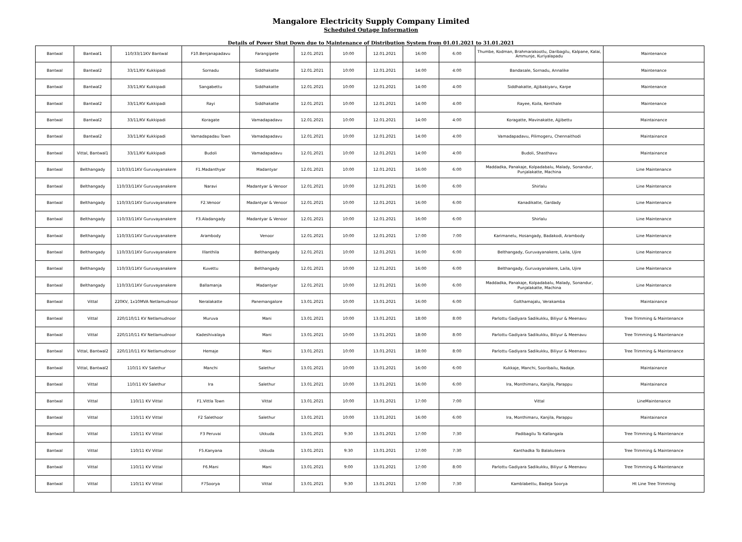Mangalore Electricity Supply Company Limited
Scheduled Outage Information
Details of Power Shut Down due to Maintenance of Distribution System from 01.01.2021 to 31.01.2021
| Bantwal | Bantwal1 | 110/33/11KV Bantwal | F10.Benjanapadavu | Farangipete | 12.01.2021 | 10:00 | 12.01.2021 | 16:00 | 6:00 | Thumbe, Kodman, Brahmarakootlu, Daribagilu, Kalpane, Kalai, Ammunje, Kuriyalapadu | Maintenance |
| Bantwal | Bantwal2 | 33/11/KV Kukkipadi | Sornadu | Siddhakatte | 12.01.2021 | 10:00 | 12.01.2021 | 14:00 | 4:00 | Bandasale, Sornadu, Annalike | Maintenance |
| Bantwal | Bantwal2 | 33/11/KV Kukkipadi | Sangabettu | Siddhakatte | 12.01.2021 | 10:00 | 12.01.2021 | 14:00 | 4:00 | Siddhakatte, Ajjibakiyaru, Karpe | Maintenance |
| Bantwal | Bantwal2 | 33/11/KV Kukkipadi | Rayi | Siddhakatte | 12.01.2021 | 10:00 | 12.01.2021 | 14:00 | 4:00 | Rayee, Koila, Kenthale | Maintenance |
| Bantwal | Bantwal2 | 33/11/KV Kukkipadi | Koragate | Vamadapadavu | 12.01.2021 | 10:00 | 12.01.2021 | 14:00 | 4:00 | Koragatte, Mavinakatte, Ajjibettu | Maintainance |
| Bantwal | Bantwal2 | 33/11/KV Kukkipadi | Vamadapadau Town | Vamadapadavu | 12.01.2021 | 10:00 | 12.01.2021 | 14:00 | 4:00 | Vamadapadavu, Pilimogeru, Chennaithodi | Maintainance |
| Bantwal | Vittal, Bantwal1 | 33/11/KV Kukkipadi | Budoli | Vamadapadavu | 12.01.2021 | 10:00 | 12.01.2021 | 14:00 | 4:00 | Budoli, Shasthavu | Maintainance |
| Bantwal | Belthangady | 110/33/11KV Guruvayanakere | F1.Madanthyar | Madantyar | 12.01.2021 | 10:00 | 12.01.2021 | 16:00 | 6:00 | Maddadka, Panakaje, Kolpadabalu, Malady, Sonandur, Punjalakatte, Machina | Line Maintenance |
| Bantwal | Belthangady | 110/33/11KV Guruvayanakere | Naravi | Madantyar & Venoor | 12.01.2021 | 10:00 | 12.01.2021 | 16:00 | 6:00 | Shirlalu | Line Maintenance |
| Bantwal | Belthangady | 110/33/11KV Guruvayanakere | F2.Venoor | Madantyar & Venoor | 12.01.2021 | 10:00 | 12.01.2021 | 16:00 | 6:00 | Kanadikatte, Gardady | Line Maintenance |
| Bantwal | Belthangady | 110/33/11KV Guruvayanakere | F3.Aladangady | Madantyar & Venoor | 12.01.2021 | 10:00 | 12.01.2021 | 16:00 | 6:00 | Shirlalu | Line Maintenance |
| Bantwal | Belthangady | 110/33/11KV Guruvayanakere | Arambody | Venoor | 12.01.2021 | 10:00 | 12.01.2021 | 17:00 | 7:00 | Karimanelu, Hosangady, Badakodi, Arambody | Line Maintenance |
| Bantwal | Belthangady | 110/33/11KV Guruvayanakere | Illanthila | Belthangady | 12.01.2021 | 10:00 | 12.01.2021 | 16:00 | 6:00 | Belthangady, Guruvayanakere, Laila, Ujire | Line Maintenance |
| Bantwal | Belthangady | 110/33/11KV Guruvayanakere | Kuvettu | Belthangady | 12.01.2021 | 10:00 | 12.01.2021 | 16:00 | 6:00 | Belthangady, Guruvayanakere, Laila, Ujire | Line Maintenance |
| Bantwal | Belthangady | 110/33/11KV Guruvayanakere | Ballamanja | Madantyar | 12.01.2021 | 10:00 | 12.01.2021 | 16:00 | 6:00 | Maddadka, Panakaje, Kolpadabalu, Malady, Sonandur, Punjalakatte, Machina | Line Maintenance |
| Bantwal | Vittal | 220KV, 1x10MVA Netlamudnoor | Neralakatte | Panemangalore | 13.01.2021 | 10:00 | 13.01.2021 | 16:00 | 6:00 | Golthamajalu, Verakamba | Maintainance |
| Bantwal | Vittal | 220/110/11 KV Netlamudnoor | Muruva | Mani | 13.01.2021 | 10:00 | 13.01.2021 | 18:00 | 8:00 | Parlottu Gadiyara Sadikukku, Biliyur & Meenavu | Tree Trimming & Maintenance |
| Bantwal | Vittal | 220/110/11 KV Netlamudnoor | Kadeshivalaya | Mani | 13.01.2021 | 10:00 | 13.01.2021 | 18:00 | 8:00 | Parlottu Gadiyara Sadikukku, Biliyur & Meenavu | Tree Trimming & Maintenance |
| Bantwal | Vittal, Bantwal2 | 220/110/11 KV Netlamudnoor | Hemaje | Mani | 13.01.2021 | 10:00 | 13.01.2021 | 18:00 | 8:00 | Parlottu Gadiyara Sadikukku, Biliyur & Meenavu | Tree Trimming & Maintenance |
| Bantwal | Vittal, Bantwal2 | 110/11 KV Salethur | Manchi | Salethur | 13.01.2021 | 10:00 | 13.01.2021 | 16:00 | 6:00 | Kukkaje, Manchi, Sooribailu, Nadaje. | Maintainance |
| Bantwal | Vittal | 110/11 KV Salethur | Ira | Salethur | 13.01.2021 | 10:00 | 13.01.2021 | 16:00 | 6:00 | Ira, Monthimaru, Kanjila, Parappu | Maintainance |
| Bantwal | Vittal | 110/11 KV Vittal | F1.Vittla Town | Vittal | 13.01.2021 | 10:00 | 13.01.2021 | 17:00 | 7:00 | Vittal | LineMaintenance |
| Bantwal | Vittal | 110/11 KV Vittal | F2 Salethoor | Salethur | 13.01.2021 | 10:00 | 13.01.2021 | 16:00 | 6:00 | Ira, Monthimaru, Kanjila, Parappu | Maintainance |
| Bantwal | Vittal | 110/11 KV Vittal | F3 Peruvai | Ukkuda | 13.01.2021 | 9:30 | 13.01.2021 | 17:00 | 7:30 | Padibagilu To Kallangala | Tree Trimming & Maintenance |
| Bantwal | Vittal | 110/11 KV Vittal | F5.Kanyana | Ukkuda | 13.01.2021 | 9:30 | 13.01.2021 | 17:00 | 7:30 | Kanthadka To Balakuteera | Tree Trimming & Maintenance |
| Bantwal | Vittal | 110/11 KV Vittal | F6.Mani | Mani | 13.01.2021 | 9:00 | 13.01.2021 | 17:00 | 8:00 | Parlottu Gadiyara Sadikukku, Biliyur & Meenavu | Tree Trimming & Maintenance |
| Bantwal | Vittal | 110/11 KV Vittal | F7Soorya | Vittal | 13.01.2021 | 9:30 | 13.01.2021 | 17:00 | 7:30 | Kamblabettu, Badeja Soorya | Ht Line Tree Trimming |